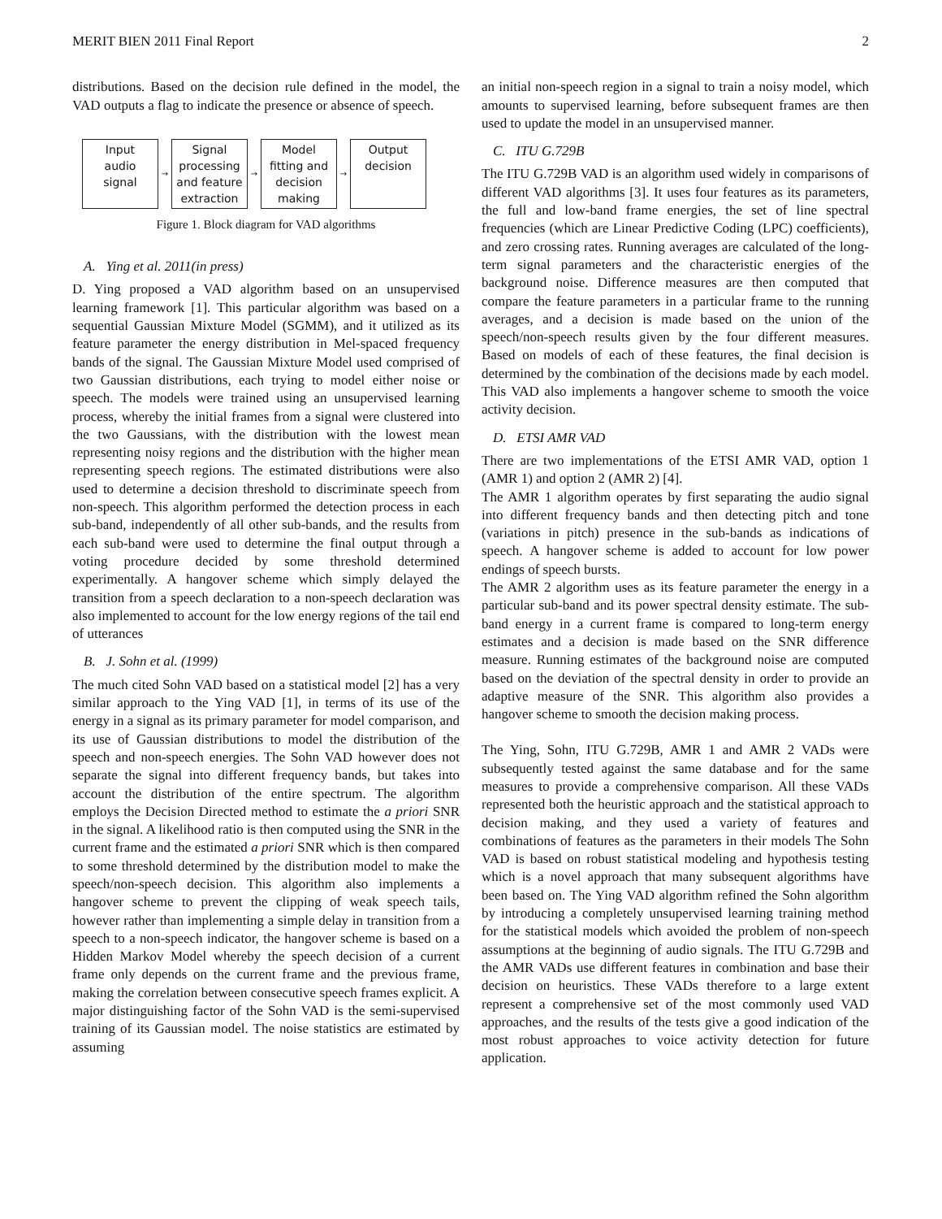MERIT BIEN 2011 Final Report 2
distributions. Based on the decision rule defined in the model, the VAD outputs a flag to indicate the presence or absence of speech.
Input
audio
signal
→
Signal
processing
and feature
extraction
→
Model
fitting and
decision
making
→
Output
decision
Figure 1. Block diagram for VAD algorithms
A. Ying et al. 2011(in press)
D. Ying proposed a VAD algorithm based on an unsupervised learning framework [1]. This particular algorithm was based on a sequential Gaussian Mixture Model (SGMM), and it utilized as its feature parameter the energy distribution in Mel-spaced frequency bands of the signal. The Gaussian Mixture Model used comprised of two Gaussian distributions, each trying to model either noise or speech. The models were trained using an unsupervised learning process, whereby the initial frames from a signal were clustered into the two Gaussians, with the distribution with the lowest mean representing noisy regions and the distribution with the higher mean representing speech regions. The estimated distributions were also used to determine a decision threshold to discriminate speech from non-speech. This algorithm performed the detection process in each sub-band, independently of all other sub-bands, and the results from each sub-band were used to determine the final output through a voting procedure decided by some threshold determined experimentally. A hangover scheme which simply delayed the transition from a speech declaration to a non-speech declaration was also implemented to account for the low energy regions of the tail end of utterances
B. J. Sohn et al. (1999)
The much cited Sohn VAD based on a statistical model [2] has a very similar approach to the Ying VAD [1], in terms of its use of the energy in a signal as its primary parameter for model comparison, and its use of Gaussian distributions to model the distribution of the speech and non-speech energies. The Sohn VAD however does not separate the signal into different frequency bands, but takes into account the distribution of the entire spectrum. The algorithm employs the Decision Directed method to estimate the a priori SNR in the signal. A likelihood ratio is then computed using the SNR in the current frame and the estimated a priori SNR which is then compared to some threshold determined by the distribution model to make the speech/non-speech decision. This algorithm also implements a hangover scheme to prevent the clipping of weak speech tails, however rather than implementing a simple delay in transition from a speech to a non-speech indicator, the hangover scheme is based on a Hidden Markov Model whereby the speech decision of a current frame only depends on the current frame and the previous frame, making the correlation between consecutive speech frames explicit. A major distinguishing factor of the Sohn VAD is the semi-supervised training of its Gaussian model. The noise statistics are estimated by assuming
an initial non-speech region in a signal to train a noisy model, which amounts to supervised learning, before subsequent frames are then used to update the model in an unsupervised manner.
C. ITU G.729B
The ITU G.729B VAD is an algorithm used widely in comparisons of different VAD algorithms [3]. It uses four features as its parameters, the full and low-band frame energies, the set of line spectral frequencies (which are Linear Predictive Coding (LPC) coefficients), and zero crossing rates. Running averages are calculated of the long-term signal parameters and the characteristic energies of the background noise. Difference measures are then computed that compare the feature parameters in a particular frame to the running averages, and a decision is made based on the union of the speech/non-speech results given by the four different measures. Based on models of each of these features, the final decision is determined by the combination of the decisions made by each model. This VAD also implements a hangover scheme to smooth the voice activity decision.
D. ETSI AMR VAD
There are two implementations of the ETSI AMR VAD, option 1 (AMR 1) and option 2 (AMR 2) [4].
The AMR 1 algorithm operates by first separating the audio signal into different frequency bands and then detecting pitch and tone (variations in pitch) presence in the sub-bands as indications of speech. A hangover scheme is added to account for low power endings of speech bursts.
The AMR 2 algorithm uses as its feature parameter the energy in a particular sub-band and its power spectral density estimate. The sub-band energy in a current frame is compared to long-term energy estimates and a decision is made based on the SNR difference measure. Running estimates of the background noise are computed based on the deviation of the spectral density in order to provide an adaptive measure of the SNR. This algorithm also provides a hangover scheme to smooth the decision making process.
The Ying, Sohn, ITU G.729B, AMR 1 and AMR 2 VADs were subsequently tested against the same database and for the same measures to provide a comprehensive comparison. All these VADs represented both the heuristic approach and the statistical approach to decision making, and they used a variety of features and combinations of features as the parameters in their models The Sohn VAD is based on robust statistical modeling and hypothesis testing which is a novel approach that many subsequent algorithms have been based on. The Ying VAD algorithm refined the Sohn algorithm by introducing a completely unsupervised learning training method for the statistical models which avoided the problem of non-speech assumptions at the beginning of audio signals. The ITU G.729B and the AMR VADs use different features in combination and base their decision on heuristics. These VADs therefore to a large extent represent a comprehensive set of the most commonly used VAD approaches, and the results of the tests give a good indication of the most robust approaches to voice activity detection for future application.